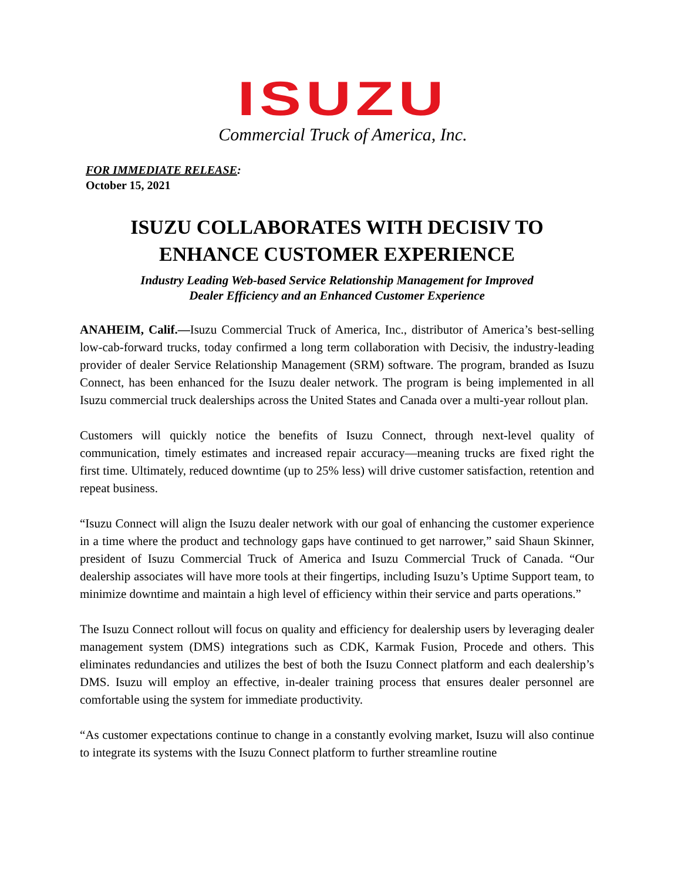ISUZU
Commercial Truck of America, Inc.
FOR IMMEDIATE RELEASE:
October 15, 2021
ISUZU COLLABORATES WITH DECISIV TO ENHANCE CUSTOMER EXPERIENCE
Industry Leading Web-based Service Relationship Management for Improved
Dealer Efficiency and an Enhanced Customer Experience
ANAHEIM, Calif.—Isuzu Commercial Truck of America, Inc., distributor of America’s best-selling low-cab-forward trucks, today confirmed a long term collaboration with Decisiv, the industry-leading provider of dealer Service Relationship Management (SRM) software. The program, branded as Isuzu Connect, has been enhanced for the Isuzu dealer network. The program is being implemented in all Isuzu commercial truck dealerships across the United States and Canada over a multi-year rollout plan.
Customers will quickly notice the benefits of Isuzu Connect, through next-level quality of communication, timely estimates and increased repair accuracy—meaning trucks are fixed right the first time. Ultimately, reduced downtime (up to 25% less) will drive customer satisfaction, retention and repeat business.
“Isuzu Connect will align the Isuzu dealer network with our goal of enhancing the customer experience in a time where the product and technology gaps have continued to get narrower,” said Shaun Skinner, president of Isuzu Commercial Truck of America and Isuzu Commercial Truck of Canada. “Our dealership associates will have more tools at their fingertips, including Isuzu’s Uptime Support team, to minimize downtime and maintain a high level of efficiency within their service and parts operations.”
The Isuzu Connect rollout will focus on quality and efficiency for dealership users by leveraging dealer management system (DMS) integrations such as CDK, Karmak Fusion, Procede and others. This eliminates redundancies and utilizes the best of both the Isuzu Connect platform and each dealership’s DMS. Isuzu will employ an effective, in-dealer training process that ensures dealer personnel are comfortable using the system for immediate productivity.
“As customer expectations continue to change in a constantly evolving market, Isuzu will also continue to integrate its systems with the Isuzu Connect platform to further streamline routine